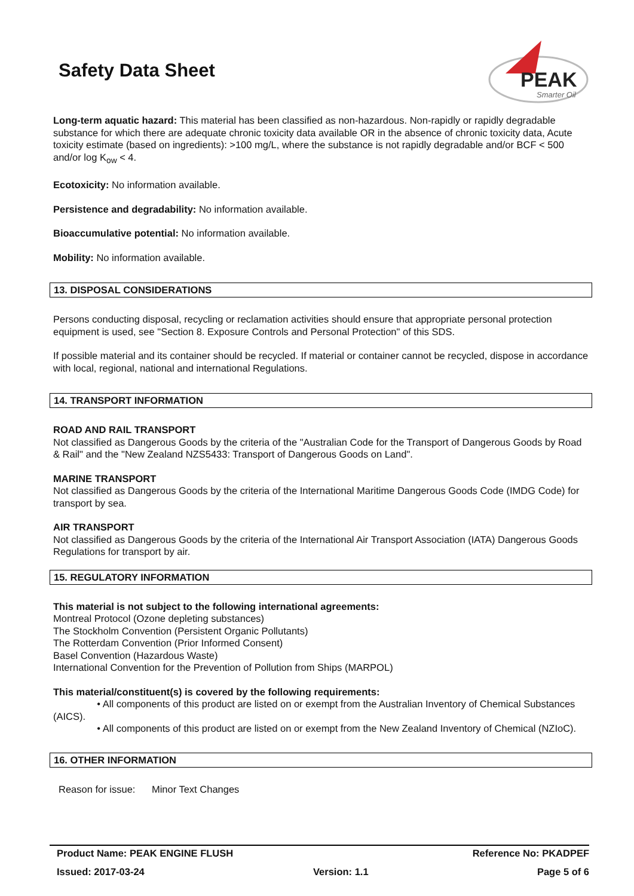Safety Data Sheet
PEAK
Smarter Oil
Long-term aquatic hazard: This material has been classified as non-hazardous. Non-rapidly or rapidly degradable substance for which there are adequate chronic toxicity data available OR in the absence of chronic toxicity data, Acute toxicity estimate (based on ingredients): >100 mg/L, where the substance is not rapidly degradable and/or BCF < 500 and/or log K<sub>ow</sub> < 4.
Ecotoxicity: No information available.
Persistence and degradability: No information available.
Bioaccumulative potential: No information available.
Mobility: No information available.
13. DISPOSAL CONSIDERATIONS
Persons conducting disposal, recycling or reclamation activities should ensure that appropriate personal protection equipment is used, see "Section 8. Exposure Controls and Personal Protection" of this SDS.
If possible material and its container should be recycled. If material or container cannot be recycled, dispose in accordance with local, regional, national and international Regulations.
14. TRANSPORT INFORMATION
ROAD AND RAIL TRANSPORT
Not classified as Dangerous Goods by the criteria of the "Australian Code for the Transport of Dangerous Goods by Road & Rail" and the "New Zealand NZS5433: Transport of Dangerous Goods on Land".
MARINE TRANSPORT
Not classified as Dangerous Goods by the criteria of the International Maritime Dangerous Goods Code (IMDG Code) for transport by sea.
AIR TRANSPORT
Not classified as Dangerous Goods by the criteria of the International Air Transport Association (IATA) Dangerous Goods Regulations for transport by air.
15. REGULATORY INFORMATION
This material is not subject to the following international agreements:
Montreal Protocol (Ozone depleting substances)
The Stockholm Convention (Persistent Organic Pollutants)
The Rotterdam Convention (Prior Informed Consent)
Basel Convention (Hazardous Waste)
International Convention for the Prevention of Pollution from Ships (MARPOL)
This material/constituent(s) is covered by the following requirements:
• All components of this product are listed on or exempt from the Australian Inventory of Chemical Substances (AICS).
• All components of this product are listed on or exempt from the New Zealand Inventory of Chemical (NZIoC).
16. OTHER INFORMATION
Reason for issue: Minor Text Changes
Product Name: PEAK ENGINE FLUSH Reference No: PKADPEF
Issued: 2017-03-24 Version: 1.1 Page 5 of 6